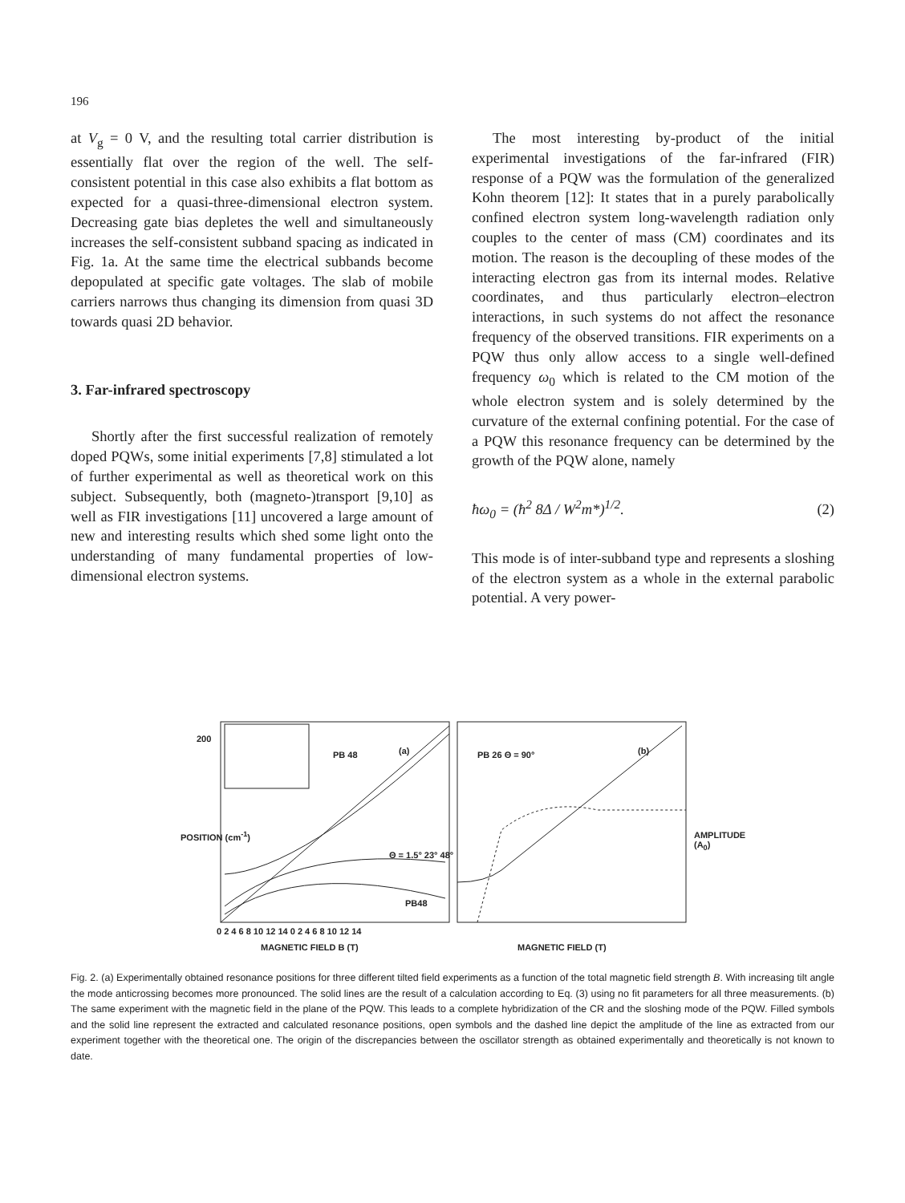196
at V<sub>g</sub> = 0 V, and the resulting total carrier distribution is essentially flat over the region of the well. The self-consistent potential in this case also exhibits a flat bottom as expected for a quasi-three-dimensional electron system. Decreasing gate bias depletes the well and simultaneously increases the self-consistent subband spacing as indicated in Fig. 1a. At the same time the electrical subbands become depopulated at specific gate voltages. The slab of mobile carriers narrows thus changing its dimension from quasi 3D towards quasi 2D behavior.
3. Far-infrared spectroscopy
Shortly after the first successful realization of remotely doped PQWs, some initial experiments [7,8] stimulated a lot of further experimental as well as theoretical work on this subject. Subsequently, both (magneto-)transport [9,10] as well as FIR investigations [11] uncovered a large amount of new and interesting results which shed some light onto the understanding of many fundamental properties of low-dimensional electron systems.
The most interesting by-product of the initial experimental investigations of the far-infrared (FIR) response of a PQW was the formulation of the generalized Kohn theorem [12]: It states that in a purely parabolically confined electron system long-wavelength radiation only couples to the center of mass (CM) coordinates and its motion. The reason is the decoupling of these modes of the interacting electron gas from its internal modes. Relative coordinates, and thus particularly electron–electron interactions, in such systems do not affect the resonance frequency of the observed transitions. FIR experiments on a PQW thus only allow access to a single well-defined frequency ω<sub>0</sub> which is related to the CM motion of the whole electron system and is solely determined by the curvature of the external confining potential. For the case of a PQW this resonance frequency can be determined by the growth of the PQW alone, namely
ħω<sub>0</sub> = (ħ<sup>2</sup> 8Δ / W<sup>2</sup>m*)<sup>1/2</sup>. (2)
This mode is of inter-subband type and represents a sloshing of the electron system as a whole in the external parabolic potential. A very power-
200
PB 48 (a)
Θ = 1.5° 23° 48°
PB48
PB 26 Θ = 90° (b)
0 2 4 6 8 10 12 14 0 2 4 6 8 10 12 14
MAGNETIC FIELD B (T) MAGNETIC FIELD (T)
POSITION (cm<sup>-1</sup>) AMPLITUDE (A<sub>0</sub>)
Fig. 2. (a) Experimentally obtained resonance positions for three different tilted field experiments as a function of the total magnetic field strength B. With increasing tilt angle the mode anticrossing becomes more pronounced. The solid lines are the result of a calculation according to Eq. (3) using no fit parameters for all three measurements. (b) The same experiment with the magnetic field in the plane of the PQW. This leads to a complete hybridization of the CR and the sloshing mode of the PQW. Filled symbols and the solid line represent the extracted and calculated resonance positions, open symbols and the dashed line depict the amplitude of the line as extracted from our experiment together with the theoretical one. The origin of the discrepancies between the oscillator strength as obtained experimentally and theoretically is not known to date.